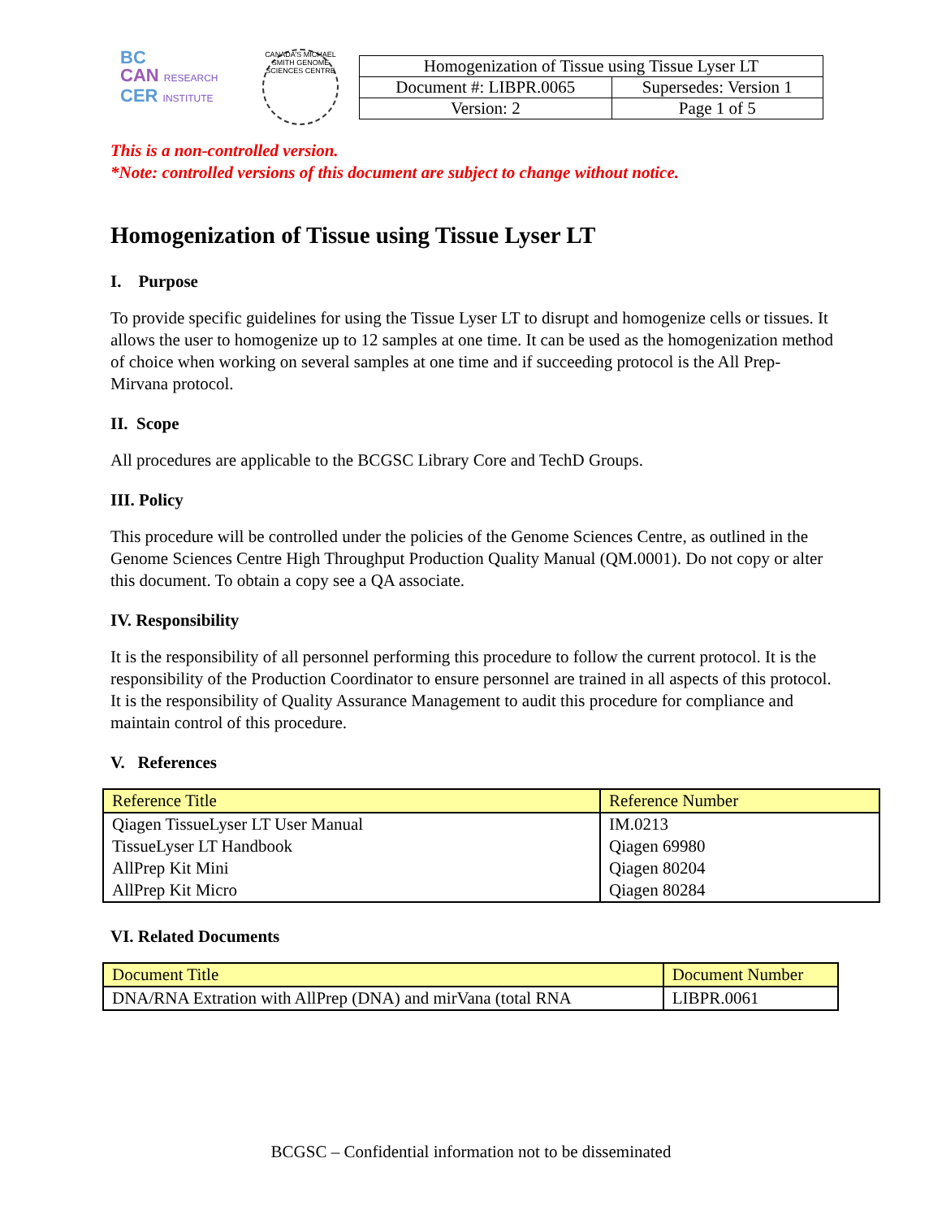BC
CAN RESEARCH
CER INSTITUTE
CANADA'S MICHAEL SMITH GENOME SCIENCES CENTRE
| Homogenization of Tissue using Tissue Lyser LT | |
| Document #: LIBPR.0065 | Supersedes: Version 1 |
| Version: 2 | Page 1 of 5 |
This is a non-controlled version.
*Note: controlled versions of this document are subject to change without notice.
Homogenization of Tissue using Tissue Lyser LT
I. Purpose
To provide specific guidelines for using the Tissue Lyser LT to disrupt and homogenize cells or tissues. It allows the user to homogenize up to 12 samples at one time. It can be used as the homogenization method of choice when working on several samples at one time and if succeeding protocol is the All Prep-Mirvana protocol.
II. Scope
All procedures are applicable to the BCGSC Library Core and TechD Groups.
III. Policy
This procedure will be controlled under the policies of the Genome Sciences Centre, as outlined in the Genome Sciences Centre High Throughput Production Quality Manual (QM.0001). Do not copy or alter this document. To obtain a copy see a QA associate.
IV. Responsibility
It is the responsibility of all personnel performing this procedure to follow the current protocol. It is the responsibility of the Production Coordinator to ensure personnel are trained in all aspects of this protocol. It is the responsibility of Quality Assurance Management to audit this procedure for compliance and maintain control of this procedure.
V. References
| Reference Title | Reference Number |
| --- | --- |
| Qiagen TissueLyser LT User Manual | IM.0213 |
| TissueLyser LT Handbook | Qiagen 69980 |
| AllPrep Kit Mini | Qiagen 80204 |
| AllPrep Kit Micro | Qiagen 80284 |
VI. Related Documents
| Document Title | Document Number |
| --- | --- |
| DNA/RNA Extration with AllPrep (DNA) and mirVana (total RNA | LIBPR.0061 |
BCGSC – Confidential information not to be disseminated